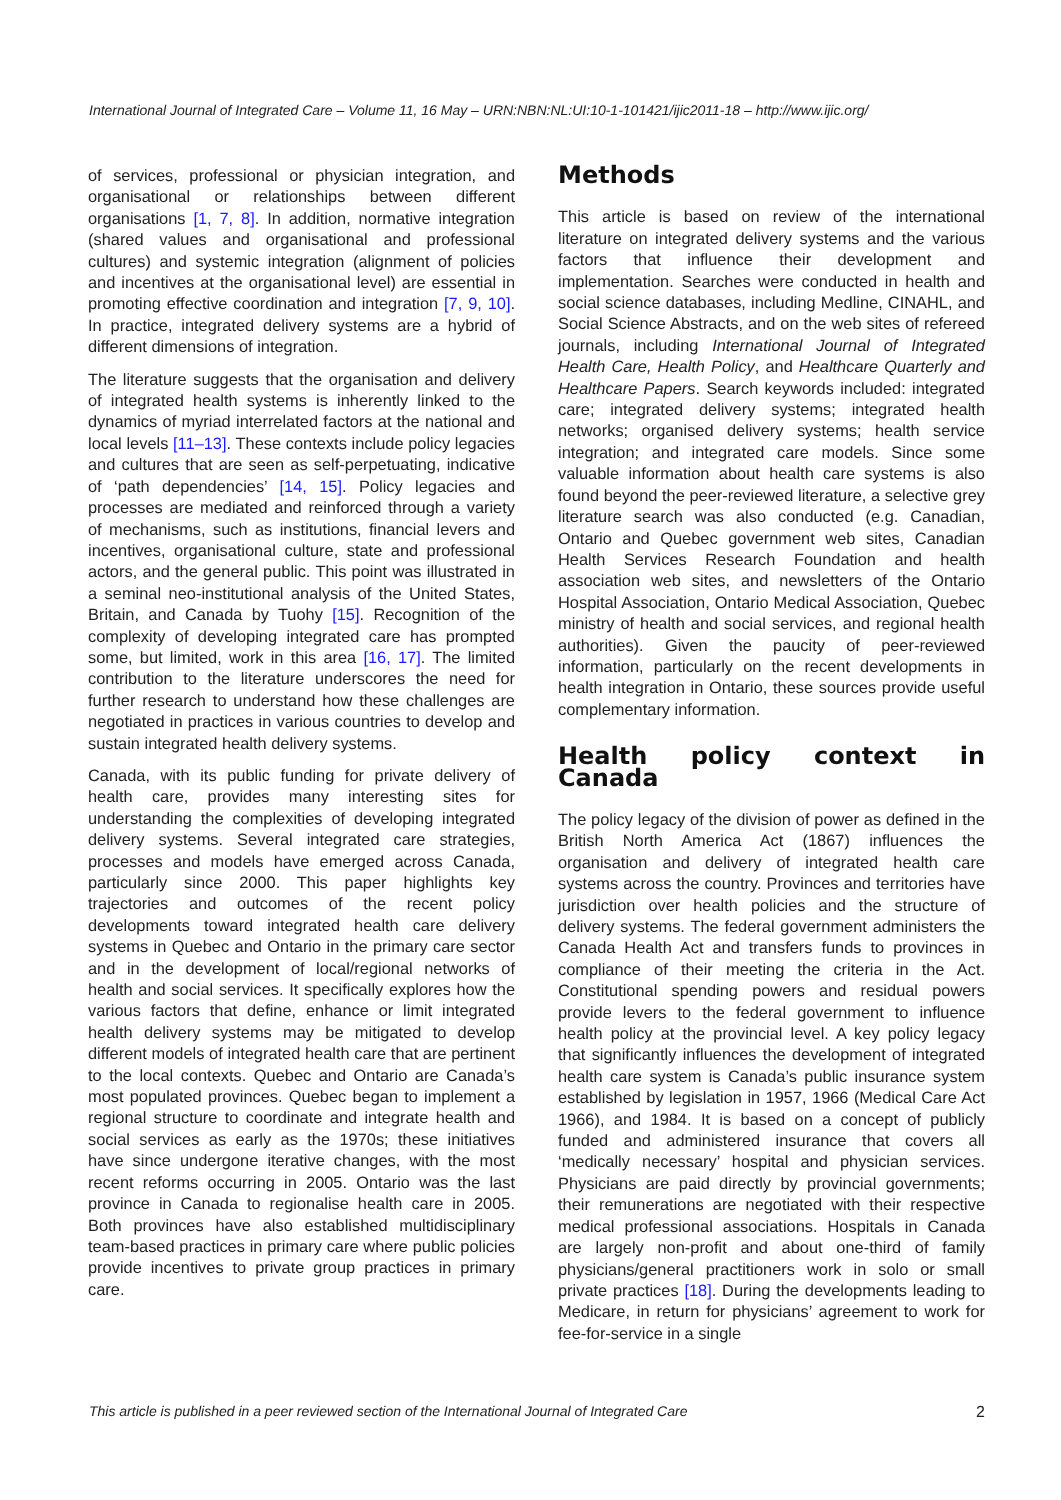International Journal of Integrated Care – Volume 11, 16 May – URN:NBN:NL:UI:10-1-101421/ijic2011-18 – http://www.ijic.org/
of services, professional or physician integration, and organisational or relationships between different organisations [1, 7, 8]. In addition, normative integration (shared values and organisational and professional cultures) and systemic integration (alignment of policies and incentives at the organisational level) are essential in promoting effective coordination and integration [7, 9, 10]. In practice, integrated delivery systems are a hybrid of different dimensions of integration.
The literature suggests that the organisation and delivery of integrated health systems is inherently linked to the dynamics of myriad interrelated factors at the national and local levels [11–13]. These contexts include policy legacies and cultures that are seen as self-perpetuating, indicative of ‘path dependencies’ [14, 15]. Policy legacies and processes are mediated and reinforced through a variety of mechanisms, such as institutions, financial levers and incentives, organisational culture, state and professional actors, and the general public. This point was illustrated in a seminal neo-institutional analysis of the United States, Britain, and Canada by Tuohy [15]. Recognition of the complexity of developing integrated care has prompted some, but limited, work in this area [16, 17]. The limited contribution to the literature underscores the need for further research to understand how these challenges are negotiated in practices in various countries to develop and sustain integrated health delivery systems.
Canada, with its public funding for private delivery of health care, provides many interesting sites for understanding the complexities of developing integrated delivery systems. Several integrated care strategies, processes and models have emerged across Canada, particularly since 2000. This paper highlights key trajectories and outcomes of the recent policy developments toward integrated health care delivery systems in Quebec and Ontario in the primary care sector and in the development of local/regional networks of health and social services. It specifically explores how the various factors that define, enhance or limit integrated health delivery systems may be mitigated to develop different models of integrated health care that are pertinent to the local contexts. Quebec and Ontario are Canada’s most populated provinces. Quebec began to implement a regional structure to coordinate and integrate health and social services as early as the 1970s; these initiatives have since undergone iterative changes, with the most recent reforms occurring in 2005. Ontario was the last province in Canada to regionalise health care in 2005. Both provinces have also established multidisciplinary team-based practices in primary care where public policies provide incentives to private group practices in primary care.
Methods
This article is based on review of the international literature on integrated delivery systems and the various factors that influence their development and implementation. Searches were conducted in health and social science databases, including Medline, CINAHL, and Social Science Abstracts, and on the web sites of refereed journals, including International Journal of Integrated Health Care, Health Policy, and Healthcare Quarterly and Healthcare Papers. Search keywords included: integrated care; integrated delivery systems; integrated health networks; organised delivery systems; health service integration; and integrated care models. Since some valuable information about health care systems is also found beyond the peer-reviewed literature, a selective grey literature search was also conducted (e.g. Canadian, Ontario and Quebec government web sites, Canadian Health Services Research Foundation and health association web sites, and newsletters of the Ontario Hospital Association, Ontario Medical Association, Quebec ministry of health and social services, and regional health authorities). Given the paucity of peer-reviewed information, particularly on the recent developments in health integration in Ontario, these sources provide useful complementary information.
Health policy context in Canada
The policy legacy of the division of power as defined in the British North America Act (1867) influences the organisation and delivery of integrated health care systems across the country. Provinces and territories have jurisdiction over health policies and the structure of delivery systems. The federal government administers the Canada Health Act and transfers funds to provinces in compliance of their meeting the criteria in the Act. Constitutional spending powers and residual powers provide levers to the federal government to influence health policy at the provincial level. A key policy legacy that significantly influences the development of integrated health care system is Canada’s public insurance system established by legislation in 1957, 1966 (Medical Care Act 1966), and 1984. It is based on a concept of publicly funded and administered insurance that covers all ‘medically necessary’ hospital and physician services. Physicians are paid directly by provincial governments; their remunerations are negotiated with their respective medical professional associations. Hospitals in Canada are largely non-profit and about one-third of family physicians/general practitioners work in solo or small private practices [18]. During the developments leading to Medicare, in return for physicians’ agreement to work for fee-for-service in a single
This article is published in a peer reviewed section of the International Journal of Integrated Care 2